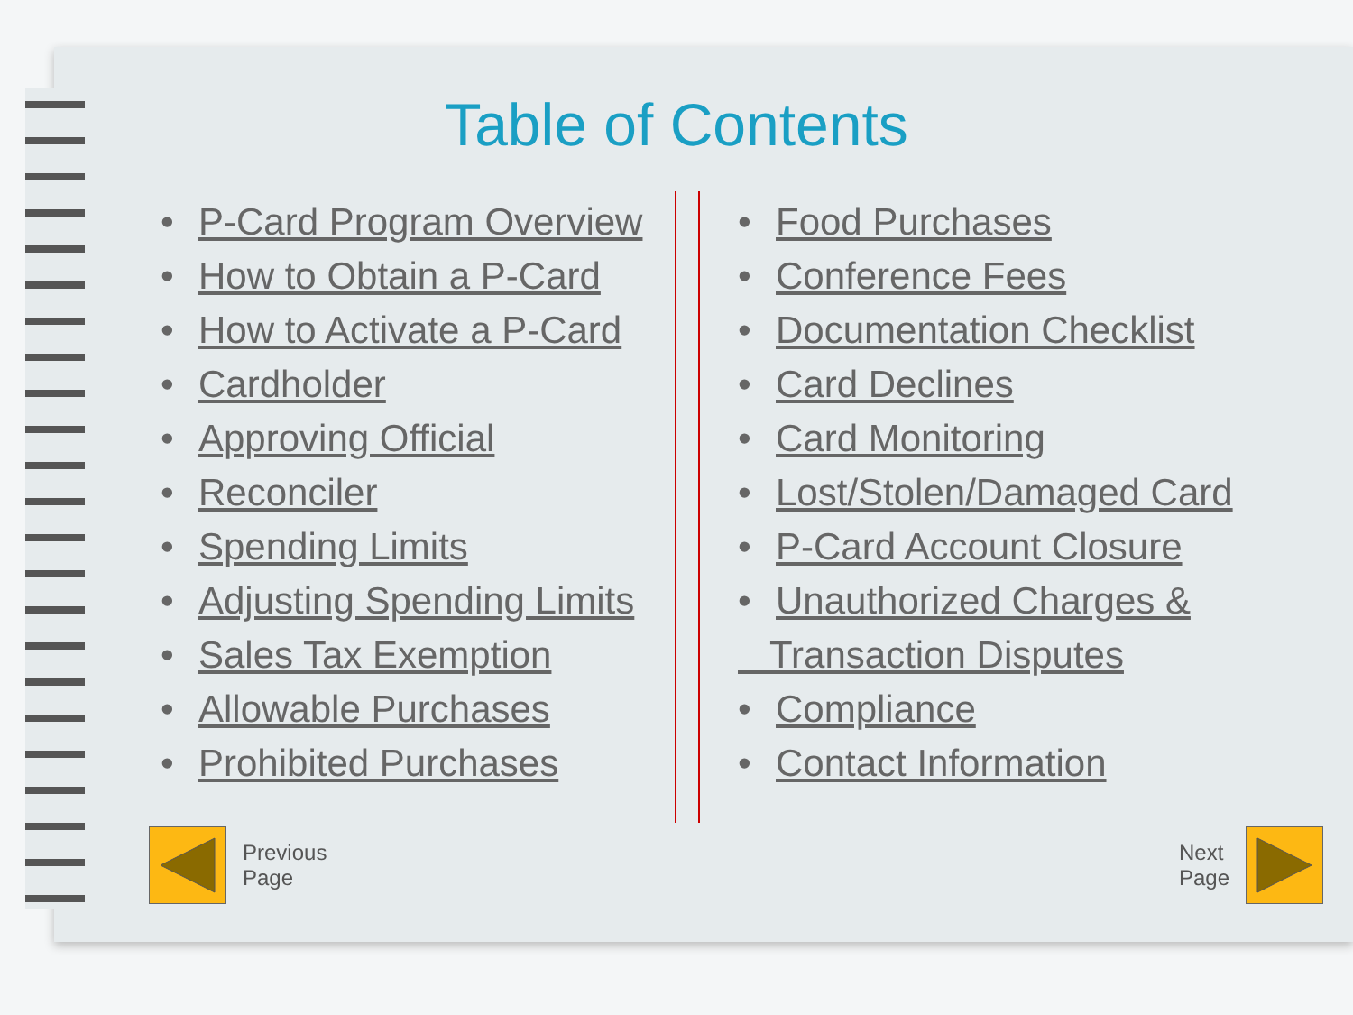Table of Contents
• P-Card Program Overview
• How to Obtain a P-Card
• How to Activate a P-Card
• Cardholder
• Approving Official
• Reconciler
• Spending Limits
• Adjusting Spending Limits
• Sales Tax Exemption
• Allowable Purchases
• Prohibited Purchases
• Food Purchases
• Conference Fees
• Documentation Checklist
• Card Declines
• Card Monitoring
• Lost/Stolen/Damaged Card
• P-Card Account Closure
• Unauthorized Charges &
Transaction Disputes
• Compliance
• Contact Information
Previous
Page
Next
Page